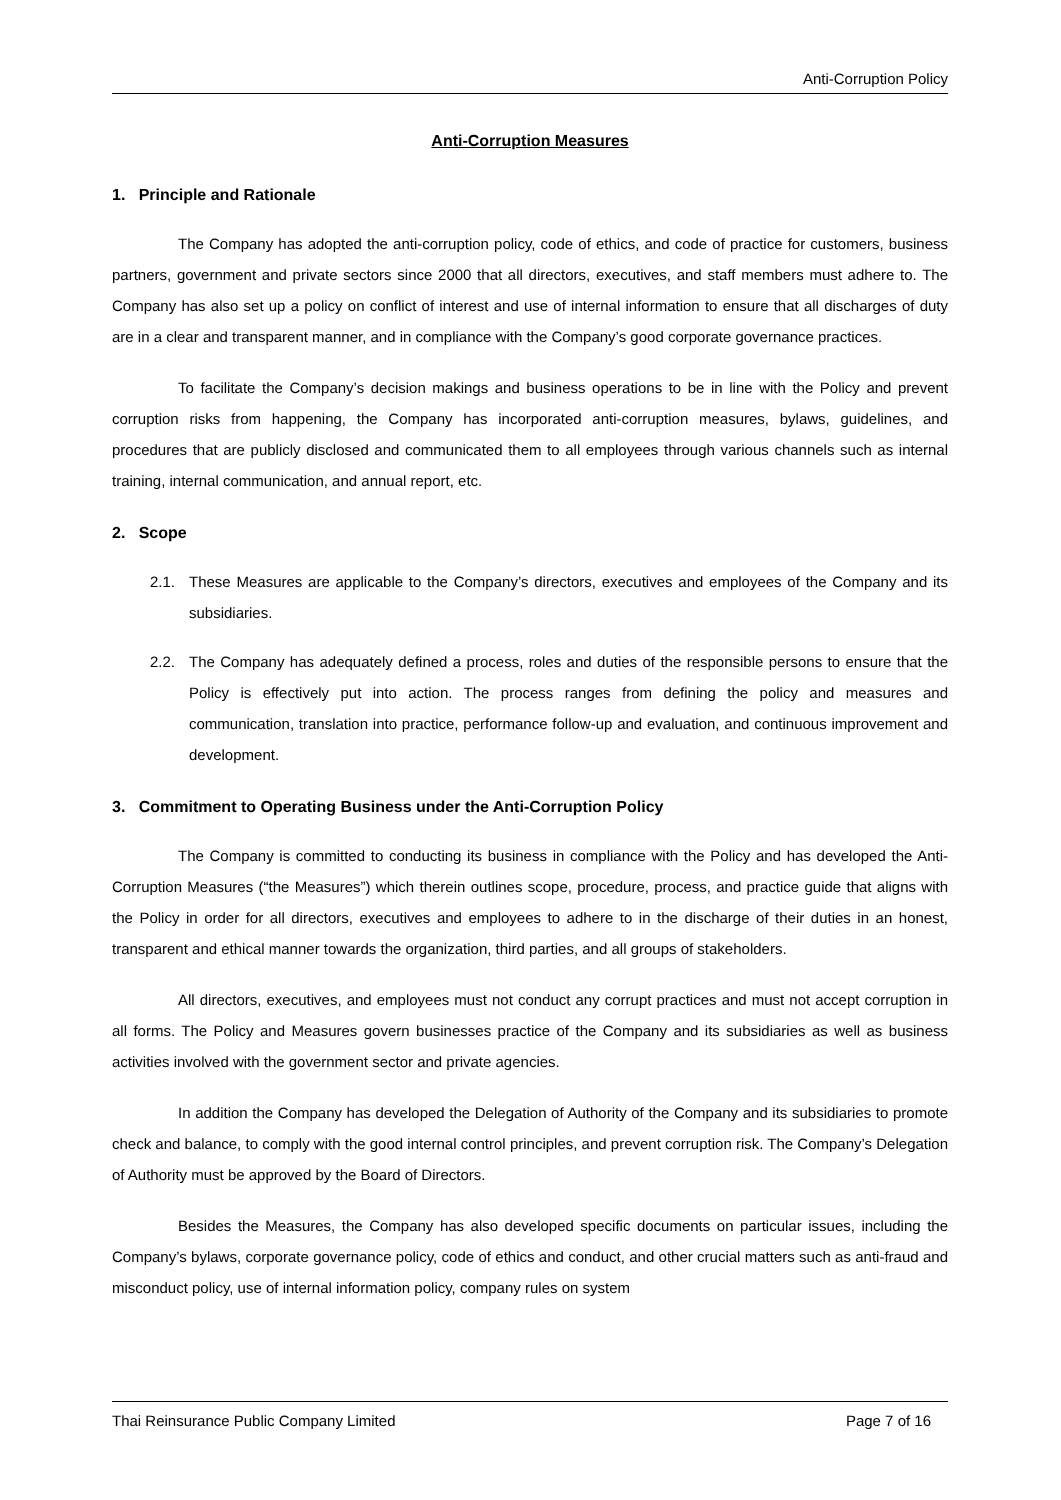Anti-Corruption Policy
Anti-Corruption Measures
1. Principle and Rationale
The Company has adopted the anti-corruption policy, code of ethics, and code of practice for customers, business partners, government and private sectors since 2000 that all directors, executives, and staff members must adhere to. The Company has also set up a policy on conflict of interest and use of internal information to ensure that all discharges of duty are in a clear and transparent manner, and in compliance with the Company’s good corporate governance practices.
To facilitate the Company’s decision makings and business operations to be in line with the Policy and prevent corruption risks from happening, the Company has incorporated anti-corruption measures, bylaws, guidelines, and procedures that are publicly disclosed and communicated them to all employees through various channels such as internal training, internal communication, and annual report, etc.
2. Scope
2.1. These Measures are applicable to the Company’s directors, executives and employees of the Company and its subsidiaries.
2.2. The Company has adequately defined a process, roles and duties of the responsible persons to ensure that the Policy is effectively put into action. The process ranges from defining the policy and measures and communication, translation into practice, performance follow-up and evaluation, and continuous improvement and development.
3. Commitment to Operating Business under the Anti-Corruption Policy
The Company is committed to conducting its business in compliance with the Policy and has developed the Anti-Corruption Measures (“the Measures”) which therein outlines scope, procedure, process, and practice guide that aligns with the Policy in order for all directors, executives and employees to adhere to in the discharge of their duties in an honest, transparent and ethical manner towards the organization, third parties, and all groups of stakeholders.
All directors, executives, and employees must not conduct any corrupt practices and must not accept corruption in all forms. The Policy and Measures govern businesses practice of the Company and its subsidiaries as well as business activities involved with the government sector and private agencies.
In addition the Company has developed the Delegation of Authority of the Company and its subsidiaries to promote check and balance, to comply with the good internal control principles, and prevent corruption risk. The Company’s Delegation of Authority must be approved by the Board of Directors.
Besides the Measures, the Company has also developed specific documents on particular issues, including the Company’s bylaws, corporate governance policy, code of ethics and conduct, and other crucial matters such as anti-fraud and misconduct policy, use of internal information policy, company rules on system
Thai Reinsurance Public Company Limited
Page 7 of 16